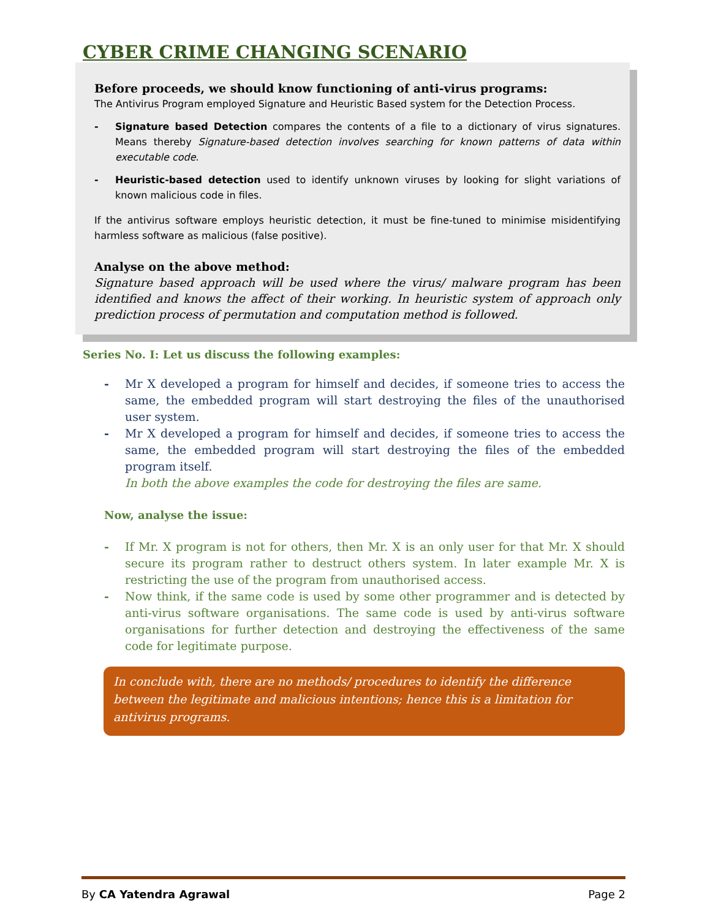CYBER CRIME CHANGING SCENARIO
Before proceeds, we should know functioning of anti-virus programs:
The Antivirus Program employed Signature and Heuristic Based system for the Detection Process.
- Signature based Detection compares the contents of a file to a dictionary of virus signatures. Means thereby Signature-based detection involves searching for known patterns of data within executable code.
- Heuristic-based detection used to identify unknown viruses by looking for slight variations of known malicious code in files.
If the antivirus software employs heuristic detection, it must be fine-tuned to minimise misidentifying harmless software as malicious (false positive).
Analyse on the above method:
Signature based approach will be used where the virus/ malware program has been identified and knows the affect of their working. In heuristic system of approach only prediction process of permutation and computation method is followed.
Series No. I: Let us discuss the following examples:
- Mr X developed a program for himself and decides, if someone tries to access the same, the embedded program will start destroying the files of the unauthorised user system.
- Mr X developed a program for himself and decides, if someone tries to access the same, the embedded program will start destroying the files of the embedded program itself.
In both the above examples the code for destroying the files are same.
Now, analyse the issue:
- If Mr. X program is not for others, then Mr. X is an only user for that Mr. X should secure its program rather to destruct others system. In later example Mr. X is restricting the use of the program from unauthorised access.
- Now think, if the same code is used by some other programmer and is detected by anti-virus software organisations. The same code is used by anti-virus software organisations for further detection and destroying the effectiveness of the same code for legitimate purpose.
In conclude with, there are no methods/ procedures to identify the difference between the legitimate and malicious intentions; hence this is a limitation for antivirus programs.
By CA Yatendra Agrawal Page 2